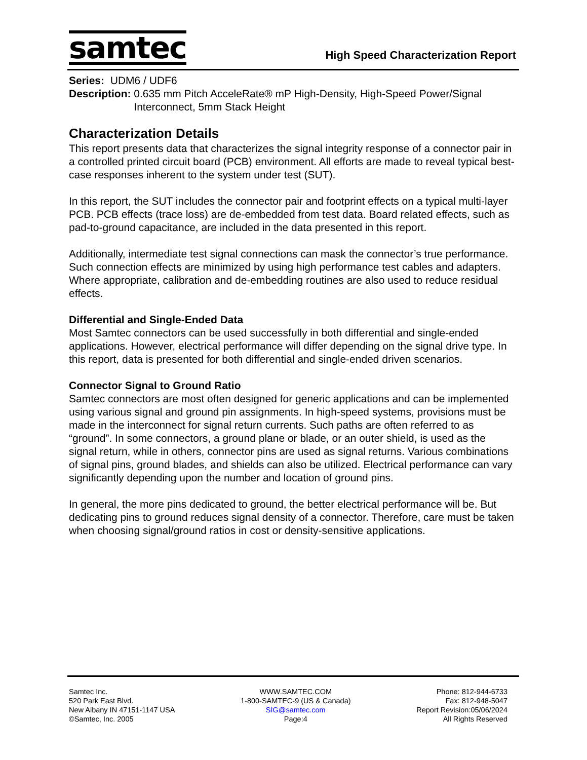samtec
High Speed Characterization Report
Series: UDM6 / UDF6
Description: 0.635 mm Pitch AcceleRate® mP High-Density, High-Speed Power/Signal Interconnect, 5mm Stack Height
Characterization Details
This report presents data that characterizes the signal integrity response of a connector pair in a controlled printed circuit board (PCB) environment. All efforts are made to reveal typical best-case responses inherent to the system under test (SUT).
In this report, the SUT includes the connector pair and footprint effects on a typical multi-layer PCB. PCB effects (trace loss) are de-embedded from test data. Board related effects, such as pad-to-ground capacitance, are included in the data presented in this report.
Additionally, intermediate test signal connections can mask the connector’s true performance. Such connection effects are minimized by using high performance test cables and adapters. Where appropriate, calibration and de-embedding routines are also used to reduce residual effects.
Differential and Single-Ended Data
Most Samtec connectors can be used successfully in both differential and single-ended applications. However, electrical performance will differ depending on the signal drive type. In this report, data is presented for both differential and single-ended driven scenarios.
Connector Signal to Ground Ratio
Samtec connectors are most often designed for generic applications and can be implemented using various signal and ground pin assignments. In high-speed systems, provisions must be made in the interconnect for signal return currents. Such paths are often referred to as “ground”. In some connectors, a ground plane or blade, or an outer shield, is used as the signal return, while in others, connector pins are used as signal returns. Various combinations of signal pins, ground blades, and shields can also be utilized. Electrical performance can vary significantly depending upon the number and location of ground pins.
In general, the more pins dedicated to ground, the better electrical performance will be. But dedicating pins to ground reduces signal density of a connector. Therefore, care must be taken when choosing signal/ground ratios in cost or density-sensitive applications.
Samtec Inc.
520 Park East Blvd.
New Albany IN 47151-1147 USA
©Samtec, Inc. 2005
WWW.SAMTEC.COM
1-800-SAMTEC-9 (US & Canada)
SIG@samtec.com
Page:4
Phone: 812-944-6733
Fax: 812-948-5047
Report Revision:05/06/2024
All Rights Reserved